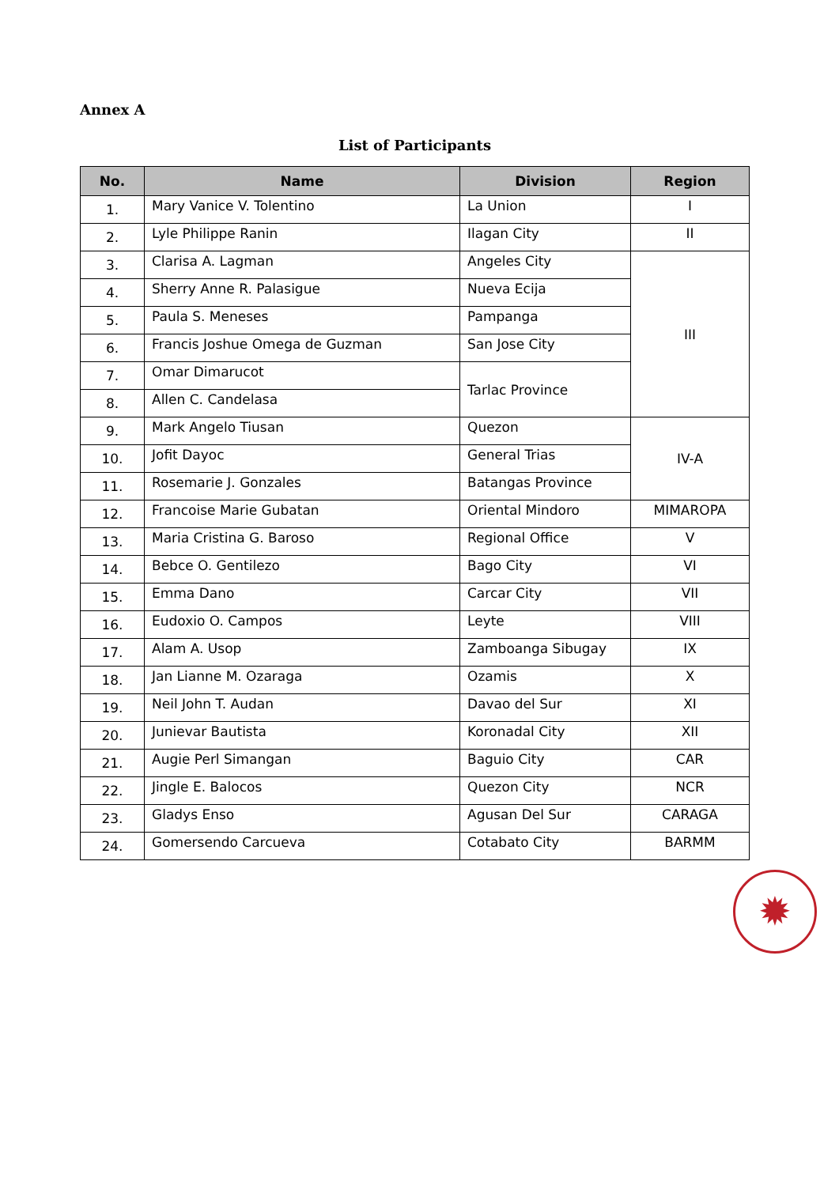Annex A
List of Participants
| No. | Name | Division | Region |
| --- | --- | --- | --- |
| 1. | Mary Vanice V. Tolentino | La Union | I |
| 2. | Lyle Philippe Ranin | Ilagan City | II |
| 3. | Clarisa A. Lagman | Angeles City | III |
| 4. | Sherry Anne R. Palasigue | Nueva Ecija | |
| 5. | Paula S. Meneses | Pampanga | |
| 6. | Francis Joshue Omega de Guzman | San Jose City | |
| 7. | Omar Dimarucot | Tarlac Province | |
| 8. | Allen C. Candelasa | | |
| 9. | Mark Angelo Tiusan | Quezon | IV-A |
| 10. | Jofit Dayoc | General Trias | |
| 11. | Rosemarie J. Gonzales | Batangas Province | |
| 12. | Francoise Marie Gubatan | Oriental Mindoro | MIMAROPA |
| 13. | Maria Cristina G. Baroso | Regional Office | V |
| 14. | Bebce O. Gentilezo | Bago City | VI |
| 15. | Emma Dano | Carcar City | VII |
| 16. | Eudoxio O. Campos | Leyte | VIII |
| 17. | Alam A. Usop | Zamboanga Sibugay | IX |
| 18. | Jan Lianne M. Ozaraga | Ozamis | X |
| 19. | Neil John T. Audan | Davao del Sur | XI |
| 20. | Junievar Bautista | Koronadal City | XII |
| 21. | Augie Perl Simangan | Baguio City | CAR |
| 22. | Jingle E. Balocos | Quezon City | NCR |
| 23. | Gladys Enso | Agusan Del Sur | CARAGA |
| 24. | Gomersendo Carcueva | Cotabato City | BARMM |
✹